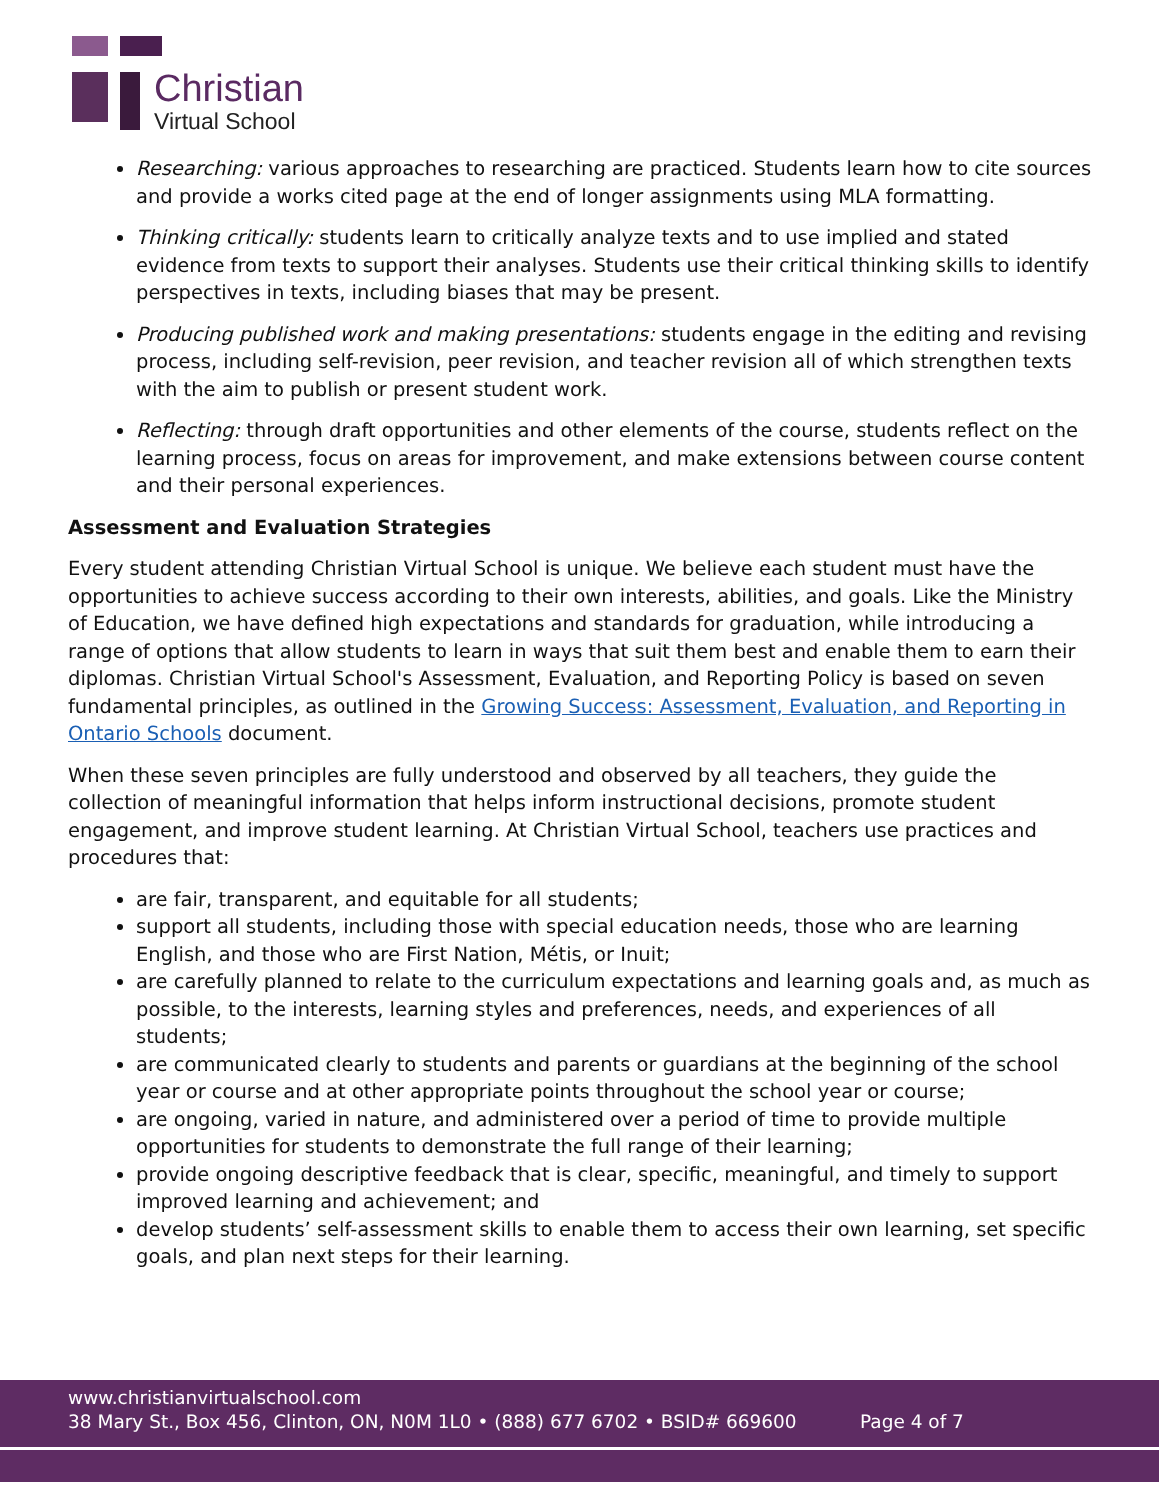Christian
Virtual School
Researching: various approaches to researching are practiced. Students learn how to cite sources and provide a works cited page at the end of longer assignments using MLA formatting.
Thinking critically: students learn to critically analyze texts and to use implied and stated evidence from texts to support their analyses. Students use their critical thinking skills to identify perspectives in texts, including biases that may be present.
Producing published work and making presentations: students engage in the editing and revising process, including self-revision, peer revision, and teacher revision all of which strengthen texts with the aim to publish or present student work.
Reflecting: through draft opportunities and other elements of the course, students reflect on the learning process, focus on areas for improvement, and make extensions between course content and their personal experiences.
Assessment and Evaluation Strategies
Every student attending Christian Virtual School is unique. We believe each student must have the opportunities to achieve success according to their own interests, abilities, and goals. Like the Ministry of Education, we have defined high expectations and standards for graduation, while introducing a range of options that allow students to learn in ways that suit them best and enable them to earn their diplomas. Christian Virtual School's Assessment, Evaluation, and Reporting Policy is based on seven fundamental principles, as outlined in the Growing Success: Assessment, Evaluation, and Reporting in Ontario Schools document.
When these seven principles are fully understood and observed by all teachers, they guide the collection of meaningful information that helps inform instructional decisions, promote student engagement, and improve student learning. At Christian Virtual School, teachers use practices and procedures that:
are fair, transparent, and equitable for all students;
support all students, including those with special education needs, those who are learning English, and those who are First Nation, Métis, or Inuit;
are carefully planned to relate to the curriculum expectations and learning goals and, as much as possible, to the interests, learning styles and preferences, needs, and experiences of all students;
are communicated clearly to students and parents or guardians at the beginning of the school year or course and at other appropriate points throughout the school year or course;
are ongoing, varied in nature, and administered over a period of time to provide multiple opportunities for students to demonstrate the full range of their learning;
provide ongoing descriptive feedback that is clear, specific, meaningful, and timely to support improved learning and achievement; and
develop students’ self-assessment skills to enable them to access their own learning, set specific goals, and plan next steps for their learning.
www.christianvirtualschool.com
38 Mary St., Box 456, Clinton, ON, N0M 1L0 • (888) 677 6702 • BSID# 669600
Page 4 of 7